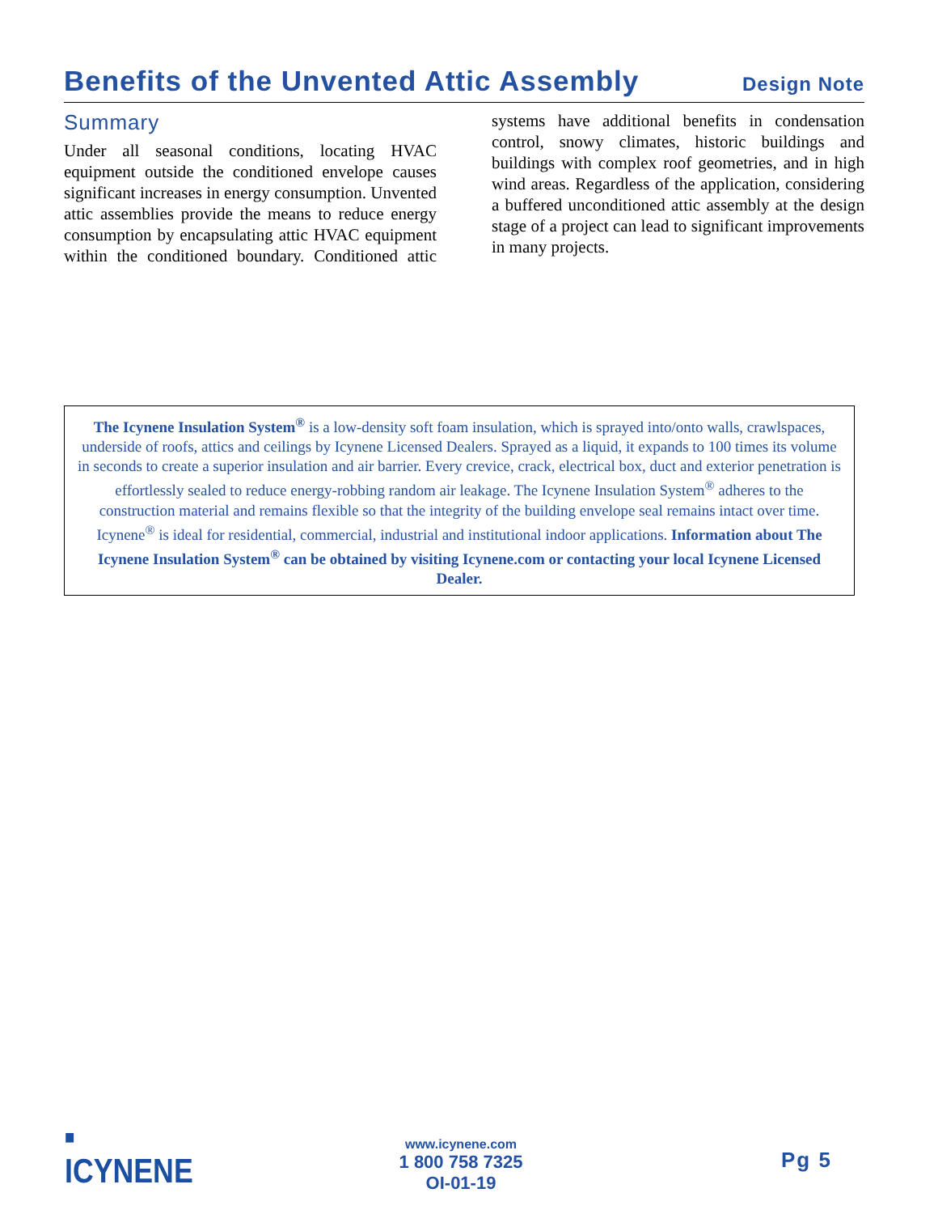Benefits of the Unvented Attic Assembly
Design Note
Summary
Under all seasonal conditions, locating HVAC equipment outside the conditioned envelope causes significant increases in energy consumption. Unvented attic assemblies provide the means to reduce energy consumption by encapsulating attic HVAC equipment within the conditioned boundary. Conditioned attic systems have additional benefits in condensation control, snowy climates, historic buildings and buildings with complex roof geometries, and in high wind areas. Regardless of the application, considering a buffered unconditioned attic assembly at the design stage of a project can lead to significant improvements in many projects.
The Icynene Insulation System<sup>®</sup> is a low-density soft foam insulation, which is sprayed into/onto walls, crawlspaces, underside of roofs, attics and ceilings by Icynene Licensed Dealers. Sprayed as a liquid, it expands to 100 times its volume in seconds to create a superior insulation and air barrier. Every crevice, crack, electrical box, duct and exterior penetration is effortlessly sealed to reduce energy-robbing random air leakage. The Icynene Insulation System<sup>®</sup> adheres to the construction material and remains flexible so that the integrity of the building envelope seal remains intact over time. Icynene<sup>®</sup> is ideal for residential, commercial, industrial and institutional indoor applications. Information about The Icynene Insulation System<sup>®</sup> can be obtained by visiting Icynene.com or contacting your local Icynene Licensed Dealer.
■
ICYNENE
www.icynene.com
1 800 758 7325
OI-01-19
Pg 5